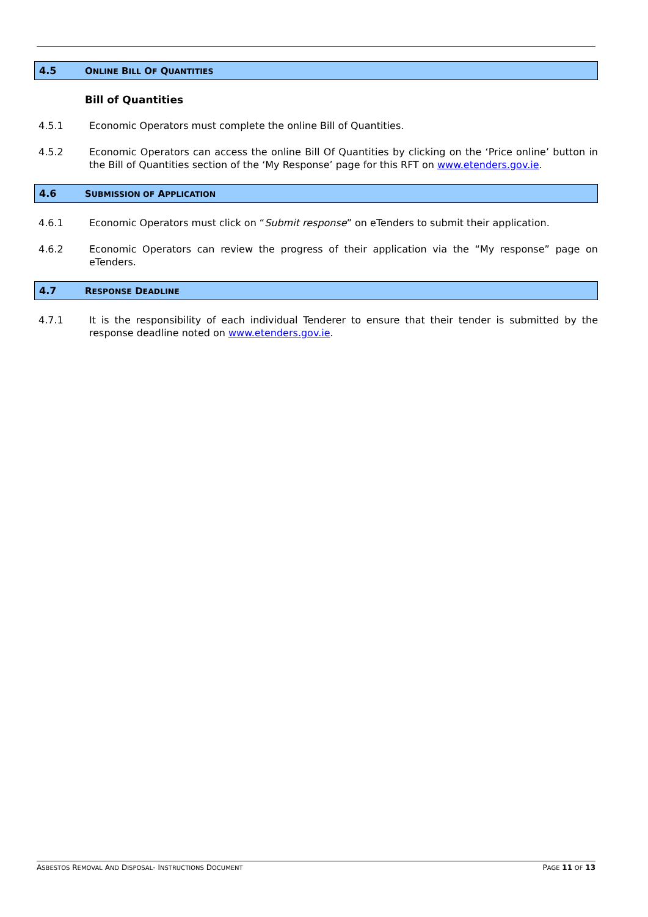4.5 ONLINE BILL OF QUANTITIES
Bill of Quantities
4.5.1 Economic Operators must complete the online Bill of Quantities.
4.5.2 Economic Operators can access the online Bill Of Quantities by clicking on the ‘Price online’ button in the Bill of Quantities section of the ‘My Response’ page for this RFT on www.etenders.gov.ie.
4.6 SUBMISSION OF APPLICATION
4.6.1 Economic Operators must click on “Submit response” on eTenders to submit their application.
4.6.2 Economic Operators can review the progress of their application via the “My response” page on eTenders.
4.7 RESPONSE DEADLINE
4.7.1 It is the responsibility of each individual Tenderer to ensure that their tender is submitted by the response deadline noted on www.etenders.gov.ie.
ASBESTOS REMOVAL AND DISPOSAL- INSTRUCTIONS DOCUMENT PAGE 11 OF 13